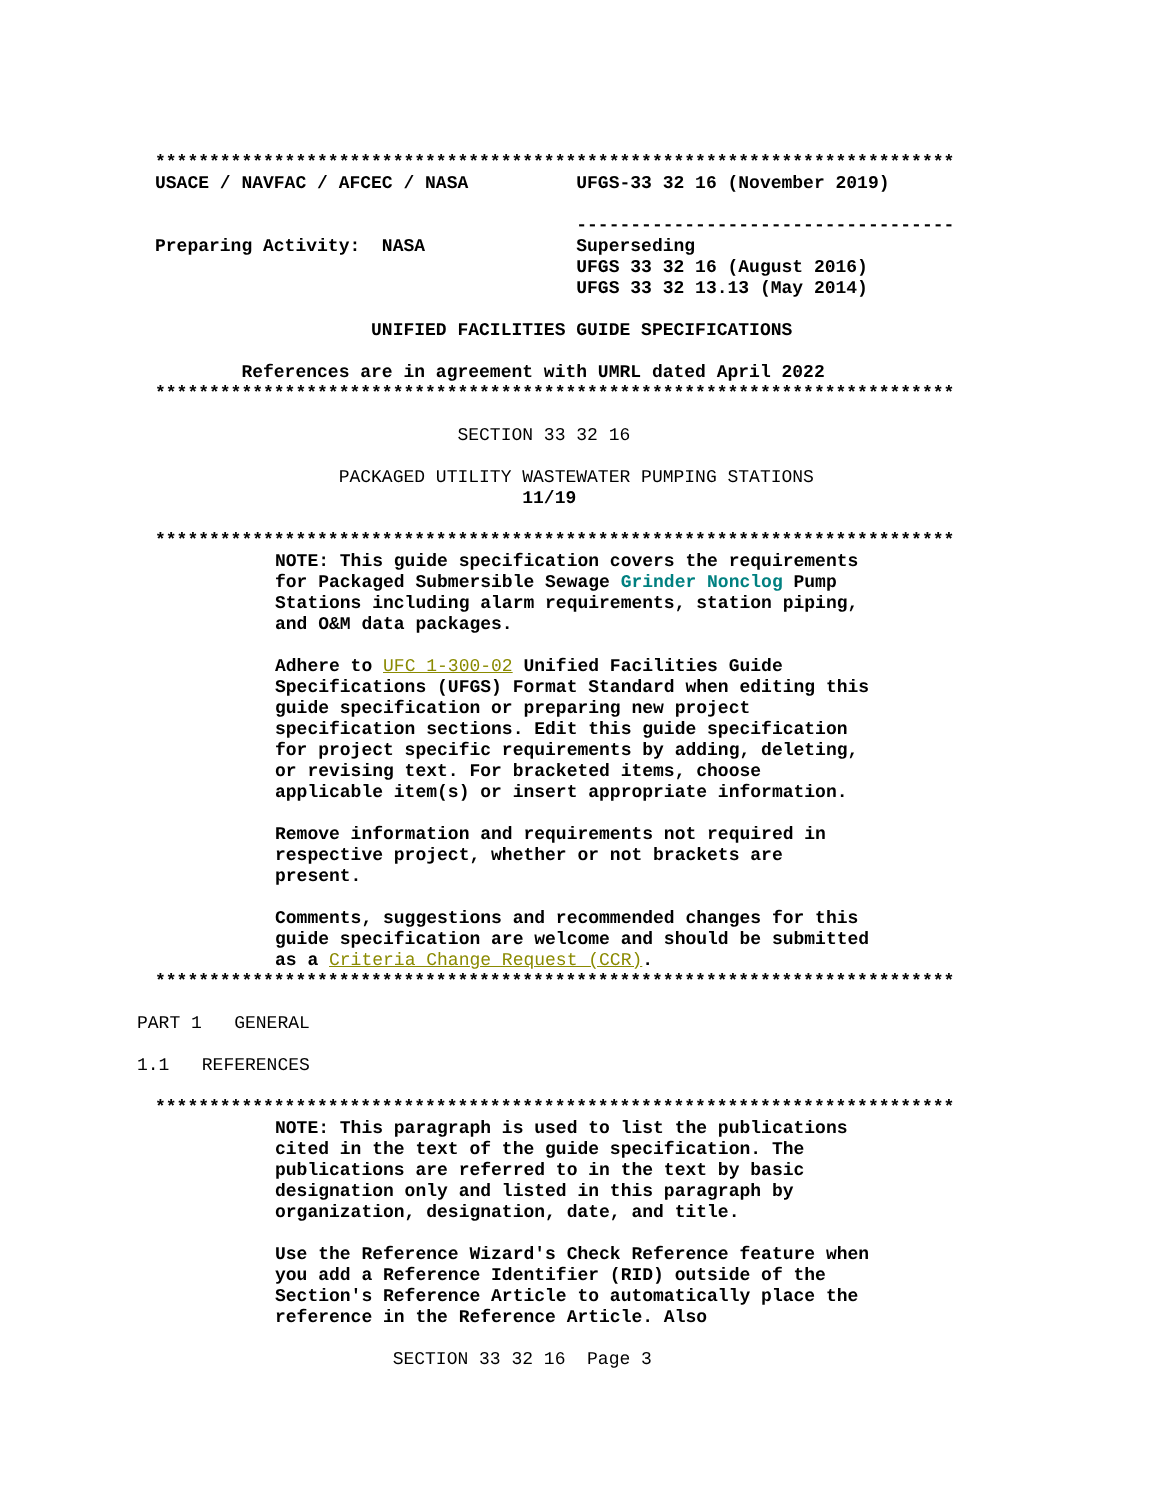**************************************************************************
USACE / NAVFAC / AFCEC / NASA UFGS-33 32 16 (November 2019)
-----------------------------------
Preparing Activity: NASA Superseding
UFGS 33 32 16 (August 2016)
UFGS 33 32 13.13 (May 2014)
UNIFIED FACILITIES GUIDE SPECIFICATIONS
References are in agreement with UMRL dated April 2022
**************************************************************************
SECTION 33 32 16
PACKAGED UTILITY WASTEWATER PUMPING STATIONS
11/19
**************************************************************************
NOTE: This guide specification covers the requirements for Packaged Submersible Sewage Grinder Nonclog Pump Stations including alarm requirements, station piping, and O&M data packages.
Adhere to UFC 1-300-02 Unified Facilities Guide Specifications (UFGS) Format Standard when editing this guide specification or preparing new project specification sections. Edit this guide specification for project specific requirements by adding, deleting, or revising text. For bracketed items, choose applicable item(s) or insert appropriate information.
Remove information and requirements not required in respective project, whether or not brackets are present.
Comments, suggestions and recommended changes for this guide specification are welcome and should be submitted as a Criteria Change Request (CCR).
**************************************************************************
PART 1 GENERAL
1.1 REFERENCES
**************************************************************************
NOTE: This paragraph is used to list the publications cited in the text of the guide specification. The publications are referred to in the text by basic designation only and listed in this paragraph by organization, designation, date, and title.
Use the Reference Wizard's Check Reference feature when you add a Reference Identifier (RID) outside of the Section's Reference Article to automatically place the reference in the Reference Article. Also
SECTION 33 32 16 Page 3